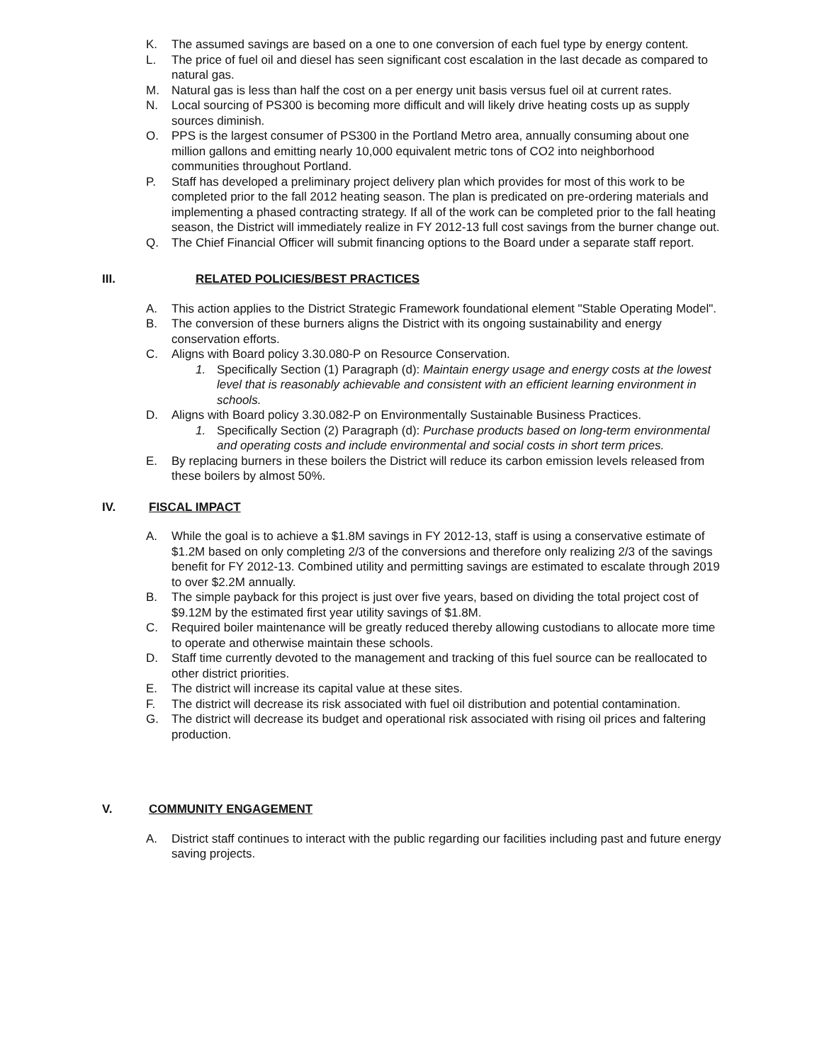K. The assumed savings are based on a one to one conversion of each fuel type by energy content.
L. The price of fuel oil and diesel has seen significant cost escalation in the last decade as compared to natural gas.
M. Natural gas is less than half the cost on a per energy unit basis versus fuel oil at current rates.
N. Local sourcing of PS300 is becoming more difficult and will likely drive heating costs up as supply sources diminish.
O. PPS is the largest consumer of PS300 in the Portland Metro area, annually consuming about one million gallons and emitting nearly 10,000 equivalent metric tons of CO2 into neighborhood communities throughout Portland.
P. Staff has developed a preliminary project delivery plan which provides for most of this work to be completed prior to the fall 2012 heating season. The plan is predicated on pre-ordering materials and implementing a phased contracting strategy. If all of the work can be completed prior to the fall heating season, the District will immediately realize in FY 2012-13 full cost savings from the burner change out.
Q. The Chief Financial Officer will submit financing options to the Board under a separate staff report.
III. RELATED POLICIES/BEST PRACTICES
A. This action applies to the District Strategic Framework foundational element "Stable Operating Model".
B. The conversion of these burners aligns the District with its ongoing sustainability and energy conservation efforts.
C. Aligns with Board policy 3.30.080-P on Resource Conservation.
1. Specifically Section (1) Paragraph (d): Maintain energy usage and energy costs at the lowest level that is reasonably achievable and consistent with an efficient learning environment in schools.
D. Aligns with Board policy 3.30.082-P on Environmentally Sustainable Business Practices.
1. Specifically Section (2) Paragraph (d): Purchase products based on long-term environmental and operating costs and include environmental and social costs in short term prices.
E. By replacing burners in these boilers the District will reduce its carbon emission levels released from these boilers by almost 50%.
IV. FISCAL IMPACT
A. While the goal is to achieve a $1.8M savings in FY 2012-13, staff is using a conservative estimate of $1.2M based on only completing 2/3 of the conversions and therefore only realizing 2/3 of the savings benefit for FY 2012-13. Combined utility and permitting savings are estimated to escalate through 2019 to over $2.2M annually.
B. The simple payback for this project is just over five years, based on dividing the total project cost of $9.12M by the estimated first year utility savings of $1.8M.
C. Required boiler maintenance will be greatly reduced thereby allowing custodians to allocate more time to operate and otherwise maintain these schools.
D. Staff time currently devoted to the management and tracking of this fuel source can be reallocated to other district priorities.
E. The district will increase its capital value at these sites.
F. The district will decrease its risk associated with fuel oil distribution and potential contamination.
G. The district will decrease its budget and operational risk associated with rising oil prices and faltering production.
V. COMMUNITY ENGAGEMENT
A. District staff continues to interact with the public regarding our facilities including past and future energy saving projects.